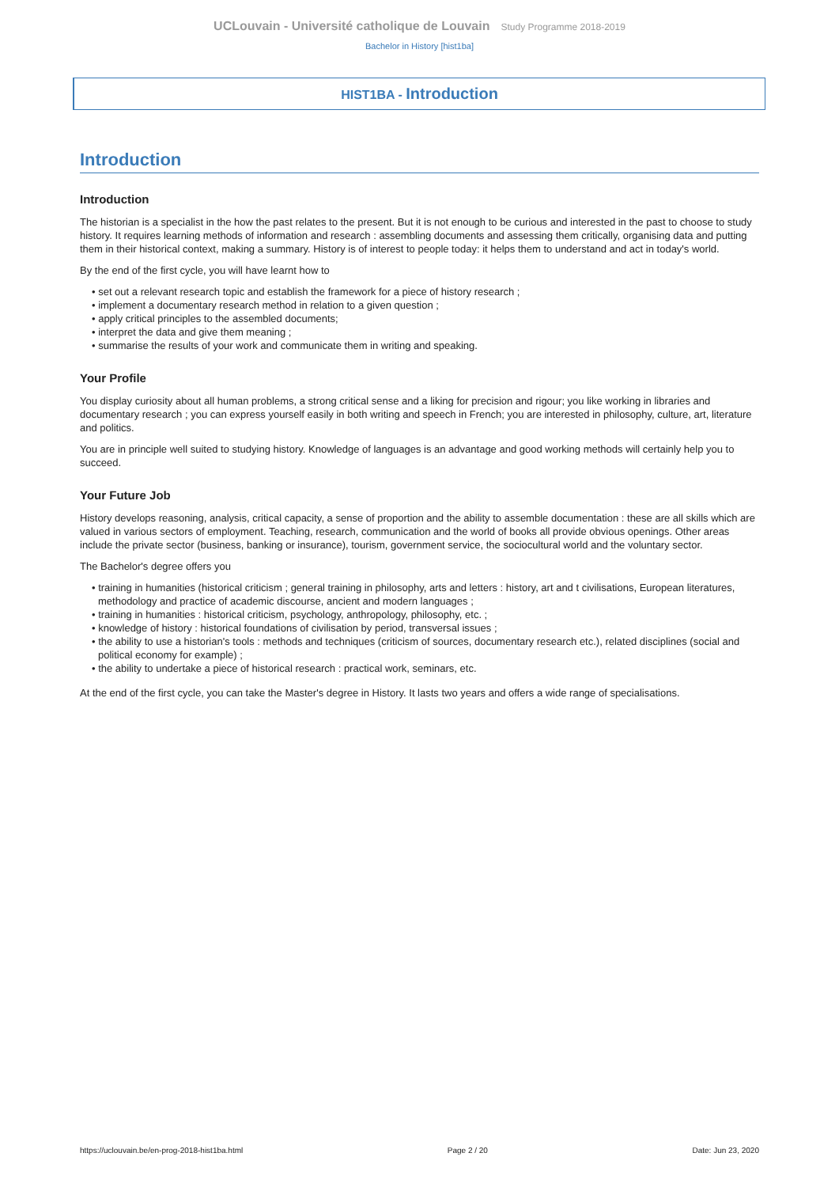UCLouvain - Université catholique de Louvain Study Programme 2018-2019
Bachelor in History [hist1ba]
HIST1BA - Introduction
Introduction
Introduction
The historian is a specialist in the how the past relates to the present. But it is not enough to be curious and interested in the past to choose to study history. It requires learning methods of information and research : assembling documents and assessing them critically, organising data and putting them in their historical context, making a summary. History is of interest to people today: it helps them to understand and act in today's world.
By the end of the first cycle, you will have learnt how to
• set out a relevant research topic and establish the framework for a piece of history research ;
• implement a documentary research method in relation to a given question ;
• apply critical principles to the assembled documents;
• interpret the data and give them meaning ;
• summarise the results of your work and communicate them in writing and speaking.
Your Profile
You display curiosity about all human problems, a strong critical sense and a liking for precision and rigour; you like working in libraries and documentary research ; you can express yourself easily in both writing and speech in French; you are interested in philosophy, culture, art, literature and politics.
You are in principle well suited to studying history. Knowledge of languages is an advantage and good working methods will certainly help you to succeed.
Your Future Job
History develops reasoning, analysis, critical capacity, a sense of proportion and the ability to assemble documentation : these are all skills which are valued in various sectors of employment. Teaching, research, communication and the world of books all provide obvious openings. Other areas include the private sector (business, banking or insurance), tourism, government service, the sociocultural world and the voluntary sector.
The Bachelor's degree offers you
• training in humanities (historical criticism ; general training in philosophy, arts and letters : history, art and t civilisations, European literatures, methodology and practice of academic discourse, ancient and modern languages ;
• training in humanities : historical criticism, psychology, anthropology, philosophy, etc. ;
• knowledge of history : historical foundations of civilisation by period, transversal issues ;
• the ability to use a historian's tools : methods and techniques (criticism of sources, documentary research etc.), related disciplines (social and political economy for example) ;
• the ability to undertake a piece of historical research : practical work, seminars, etc.
At the end of the first cycle, you can take the Master's degree in History. It lasts two years and offers a wide range of specialisations.
https://uclouvain.be/en-prog-2018-hist1ba.html Page 2 / 20 Date: Jun 23, 2020